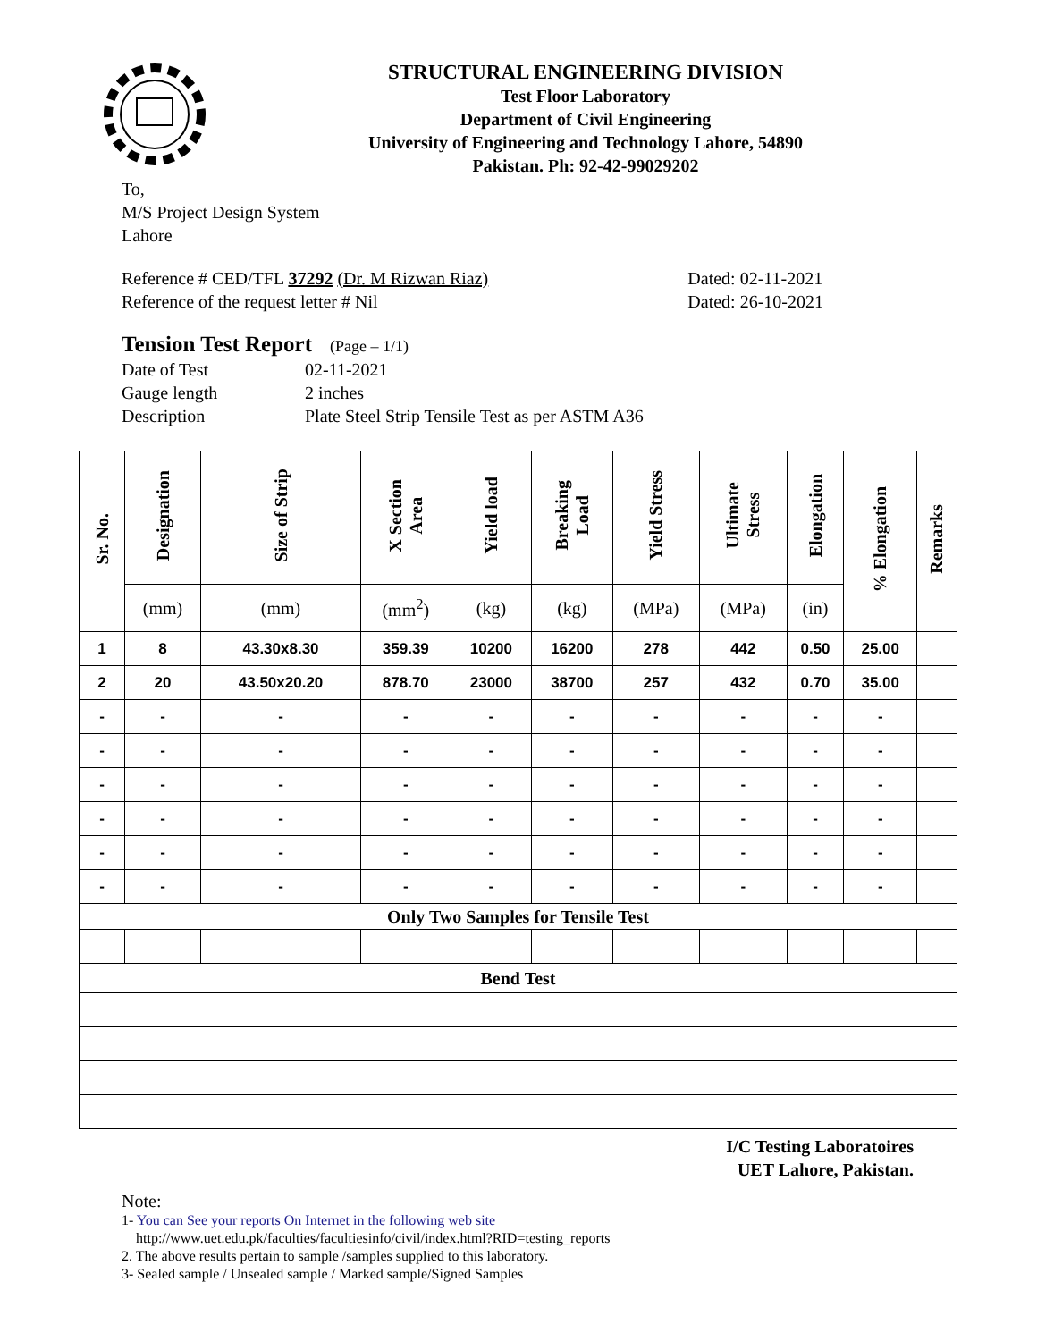STRUCTURAL ENGINEERING DIVISION
Test Floor Laboratory
Department of Civil Engineering
University of Engineering and Technology Lahore, 54890
Pakistan. Ph: 92-42-99029202
To,
M/S Project Design System
Lahore
Reference # CED/TFL 37292 (Dr. M Rizwan Riaz)
Reference of the request letter # Nil
Dated: 02-11-2021
Dated: 26-10-2021
Tension Test Report (Page – 1/1)
| Date of Test | 02-11-2021 |
| Gauge length | 2 inches |
| Description | Plate Steel Strip Tensile Test as per ASTM A36 |
| Sr. No. | Designation | Size of Strip | X Section Area | Yield load | Breaking Load | Yield Stress | Ultimate Stress | Elongation | % Elongation | Remarks |
| --- | --- | --- | --- | --- | --- | --- | --- | --- | --- | --- |
| | (mm) | (mm) | (mm<sup>2</sup>) | (kg) | (kg) | (MPa) | (MPa) | (in) | | |
| 1 | 8 | 43.30x8.30 | 359.39 | 10200 | 16200 | 278 | 442 | 0.50 | 25.00 | |
| 2 | 20 | 43.50x20.20 | 878.70 | 23000 | 38700 | 257 | 432 | 0.70 | 35.00 | |
| - | - | - | - | - | - | - | - | - | - | |
| - | - | - | - | - | - | - | - | - | - | |
| - | - | - | - | - | - | - | - | - | - | |
| - | - | - | - | - | - | - | - | - | - | |
| - | - | - | - | - | - | - | - | - | - | |
| - | - | - | - | - | - | - | - | - | - | |
| Only Two Samples for Tensile Test | | | | | | | | | | |
| Bend Test | | | | | | | | | | |
I/C Testing Laboratoires
UET Lahore, Pakistan.
Note:
1- You can See your reports On Internet in the following web site
http://www.uet.edu.pk/faculties/facultiesinfo/civil/index.html?RID=testing_reports
2. The above results pertain to sample /samples supplied to this laboratory.
3- Sealed sample / Unsealed sample / Marked sample/Signed Samples